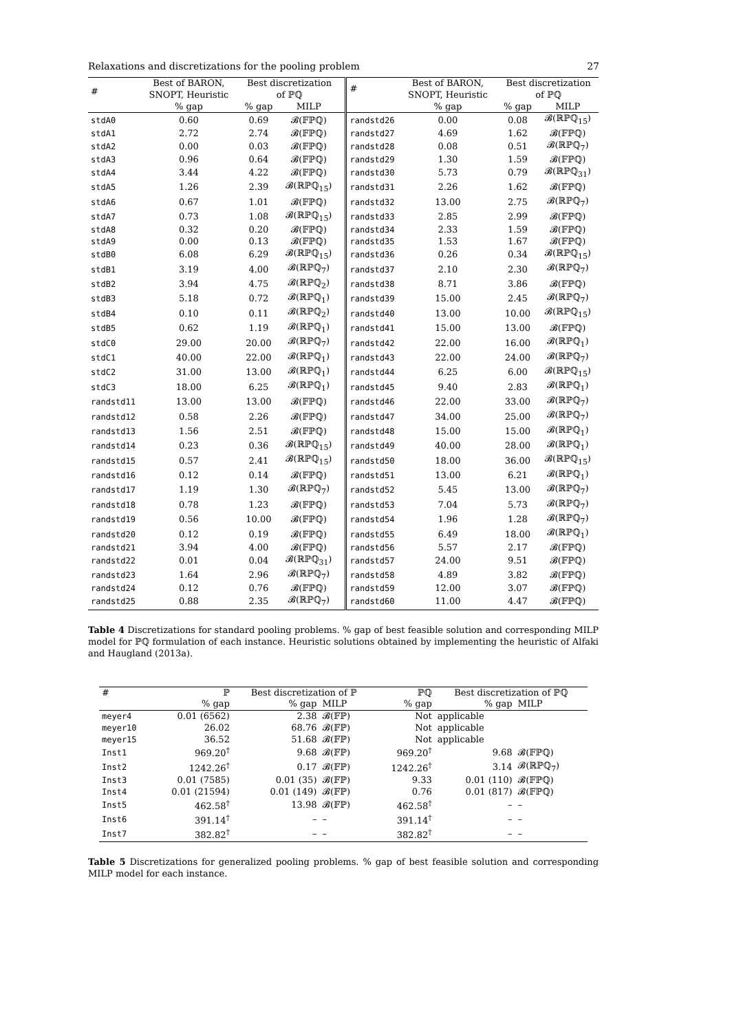Relaxations and discretizations for the pooling problem 27
| # | Best of BARON, SNOPT, Heuristic | Best discretization of ℙℚ | | | # | Best of BARON, SNOPT, Heuristic | Best discretization of ℙℚ | |
| --- | --- | --- | --- | --- | --- | --- | --- | --- |
| | % gap | % gap | MILP | | | % gap | % gap | MILP |
| stdA0 | 0.60 | 0.69 | 𝓑(𝔽ℙℚ) | | randstd26 | 0.00 | 0.08 | 𝓑(ℝℙℚ<sub>15</sub>) |
| stdA1 | 2.72 | 2.74 | 𝓑(𝔽ℙℚ) | | randstd27 | 4.69 | 1.62 | 𝓑(𝔽ℙℚ) |
| stdA2 | 0.00 | 0.03 | 𝓑(𝔽ℙℚ) | | randstd28 | 0.08 | 0.51 | 𝓑(ℝℙℚ<sub>7</sub>) |
| stdA3 | 0.96 | 0.64 | 𝓑(𝔽ℙℚ) | | randstd29 | 1.30 | 1.59 | 𝓑(𝔽ℙℚ) |
| stdA4 | 3.44 | 4.22 | 𝓑(𝔽ℙℚ) | | randstd30 | 5.73 | 0.79 | 𝓑(ℝℙℚ<sub>31</sub>) |
| stdA5 | 1.26 | 2.39 | 𝓑(ℝℙℚ<sub>15</sub>) | | randstd31 | 2.26 | 1.62 | 𝓑(𝔽ℙℚ) |
| stdA6 | 0.67 | 1.01 | 𝓑(𝔽ℙℚ) | | randstd32 | 13.00 | 2.75 | 𝓑(ℝℙℚ<sub>7</sub>) |
| stdA7 | 0.73 | 1.08 | 𝓑(ℝℙℚ<sub>15</sub>) | | randstd33 | 2.85 | 2.99 | 𝓑(𝔽ℙℚ) |
| stdA8 | 0.32 | 0.20 | 𝓑(𝔽ℙℚ) | | randstd34 | 2.33 | 1.59 | 𝓑(𝔽ℙℚ) |
| stdA9 | 0.00 | 0.13 | 𝓑(𝔽ℙℚ) | | randstd35 | 1.53 | 1.67 | 𝓑(𝔽ℙℚ) |
| stdB0 | 6.08 | 6.29 | 𝓑(ℝℙℚ<sub>15</sub>) | | randstd36 | 0.26 | 0.34 | 𝓑(ℝℙℚ<sub>15</sub>) |
| stdB1 | 3.19 | 4.00 | 𝓑(ℝℙℚ<sub>7</sub>) | | randstd37 | 2.10 | 2.30 | 𝓑(ℝℙℚ<sub>7</sub>) |
| stdB2 | 3.94 | 4.75 | 𝓑(ℝℙℚ<sub>2</sub>) | | randstd38 | 8.71 | 3.86 | 𝓑(𝔽ℙℚ) |
| stdB3 | 5.18 | 0.72 | 𝓑(ℝℙℚ<sub>1</sub>) | | randstd39 | 15.00 | 2.45 | 𝓑(ℝℙℚ<sub>7</sub>) |
| stdB4 | 0.10 | 0.11 | 𝓑(ℝℙℚ<sub>2</sub>) | | randstd40 | 13.00 | 10.00 | 𝓑(ℝℙℚ<sub>15</sub>) |
| stdB5 | 0.62 | 1.19 | 𝓑(ℝℙℚ<sub>1</sub>) | | randstd41 | 15.00 | 13.00 | 𝓑(𝔽ℙℚ) |
| stdC0 | 29.00 | 20.00 | 𝓑(ℝℙℚ<sub>7</sub>) | | randstd42 | 22.00 | 16.00 | 𝓑(ℝℙℚ<sub>1</sub>) |
| stdC1 | 40.00 | 22.00 | 𝓑(ℝℙℚ<sub>1</sub>) | | randstd43 | 22.00 | 24.00 | 𝓑(ℝℙℚ<sub>7</sub>) |
| stdC2 | 31.00 | 13.00 | 𝓑(ℝℙℚ<sub>1</sub>) | | randstd44 | 6.25 | 6.00 | 𝓑(ℝℙℚ<sub>15</sub>) |
| stdC3 | 18.00 | 6.25 | 𝓑(ℝℙℚ<sub>1</sub>) | | randstd45 | 9.40 | 2.83 | 𝓑(ℝℙℚ<sub>1</sub>) |
| randstd11 | 13.00 | 13.00 | 𝓑(𝔽ℙℚ) | | randstd46 | 22.00 | 33.00 | 𝓑(ℝℙℚ<sub>7</sub>) |
| randstd12 | 0.58 | 2.26 | 𝓑(𝔽ℙℚ) | | randstd47 | 34.00 | 25.00 | 𝓑(ℝℙℚ<sub>7</sub>) |
| randstd13 | 1.56 | 2.51 | 𝓑(𝔽ℙℚ) | | randstd48 | 15.00 | 15.00 | 𝓑(ℝℙℚ<sub>1</sub>) |
| randstd14 | 0.23 | 0.36 | 𝓑(ℝℙℚ<sub>15</sub>) | | randstd49 | 40.00 | 28.00 | 𝓑(ℝℙℚ<sub>1</sub>) |
| randstd15 | 0.57 | 2.41 | 𝓑(ℝℙℚ<sub>15</sub>) | | randstd50 | 18.00 | 36.00 | 𝓑(ℝℙℚ<sub>15</sub>) |
| randstd16 | 0.12 | 0.14 | 𝓑(𝔽ℙℚ) | | randstd51 | 13.00 | 6.21 | 𝓑(ℝℙℚ<sub>1</sub>) |
| randstd17 | 1.19 | 1.30 | 𝓑(ℝℙℚ<sub>7</sub>) | | randstd52 | 5.45 | 13.00 | 𝓑(ℝℙℚ<sub>7</sub>) |
| randstd18 | 0.78 | 1.23 | 𝓑(𝔽ℙℚ) | | randstd53 | 7.04 | 5.73 | 𝓑(ℝℙℚ<sub>7</sub>) |
| randstd19 | 0.56 | 10.00 | 𝓑(𝔽ℙℚ) | | randstd54 | 1.96 | 1.28 | 𝓑(ℝℙℚ<sub>7</sub>) |
| randstd20 | 0.12 | 0.19 | 𝓑(𝔽ℙℚ) | | randstd55 | 6.49 | 18.00 | 𝓑(ℝℙℚ<sub>1</sub>) |
| randstd21 | 3.94 | 4.00 | 𝓑(𝔽ℙℚ) | | randstd56 | 5.57 | 2.17 | 𝓑(𝔽ℙℚ) |
| randstd22 | 0.01 | 0.04 | 𝓑(ℝℙℚ<sub>31</sub>) | | randstd57 | 24.00 | 9.51 | 𝓑(𝔽ℙℚ) |
| randstd23 | 1.64 | 2.96 | 𝓑(ℝℙℚ<sub>7</sub>) | | randstd58 | 4.89 | 3.82 | 𝓑(𝔽ℙℚ) |
| randstd24 | 0.12 | 0.76 | 𝓑(𝔽ℙℚ) | | randstd59 | 12.00 | 3.07 | 𝓑(𝔽ℙℚ) |
| randstd25 | 0.88 | 2.35 | 𝓑(ℝℙℚ<sub>7</sub>) | | randstd60 | 11.00 | 4.47 | 𝓑(𝔽ℙℚ) |
Table 4 Discretizations for standard pooling problems. % gap of best feasible solution and corresponding MILP model for ℙℚ formulation of each instance. Heuristic solutions obtained by implementing the heuristic of Alfaki and Haugland (2013a).
| # | ℙ | Best discretization of ℙ | | ℙℚ | Best discretization of ℙℚ | |
| --- | --- | --- | --- | --- | --- | --- |
| | % gap | % gap | MILP | % gap | % gap | MILP |
| meyer4 | 0.01 (6562) | 2.38 | 𝓑(𝔽ℙ) | Not | applicable | |
| meyer10 | 26.02 | 68.76 | 𝓑(𝔽ℙ) | Not | applicable | |
| meyer15 | 36.52 | 51.68 | 𝓑(𝔽ℙ) | Not | applicable | |
| Inst1 | 969.20<sup>†</sup> | 9.68 | 𝓑(𝔽ℙ) | 969.20<sup>†</sup> | 9.68 | 𝓑(𝔽ℙℚ) |
| Inst2 | 1242.26<sup>†</sup> | 0.17 | 𝓑(𝔽ℙ) | 1242.26<sup>†</sup> | 3.14 | 𝓑(ℝℙℚ<sub>7</sub>) |
| Inst3 | 0.01 (7585) | 0.01 (35) | 𝓑(𝔽ℙ) | 9.33 | 0.01 (110) | 𝓑(𝔽ℙℚ) |
| Inst4 | 0.01 (21594) | 0.01 (149) | 𝓑(𝔽ℙ) | 0.76 | 0.01 (817) | 𝓑(𝔽ℙℚ) |
| Inst5 | 462.58<sup>†</sup> | 13.98 | 𝓑(𝔽ℙ) | 462.58<sup>†</sup> | – | – |
| Inst6 | 391.14<sup>†</sup> | – | – | 391.14<sup>†</sup> | – | – |
| Inst7 | 382.82<sup>†</sup> | – | – | 382.82<sup>†</sup> | – | – |
Table 5 Discretizations for generalized pooling problems. % gap of best feasible solution and corresponding MILP model for each instance.